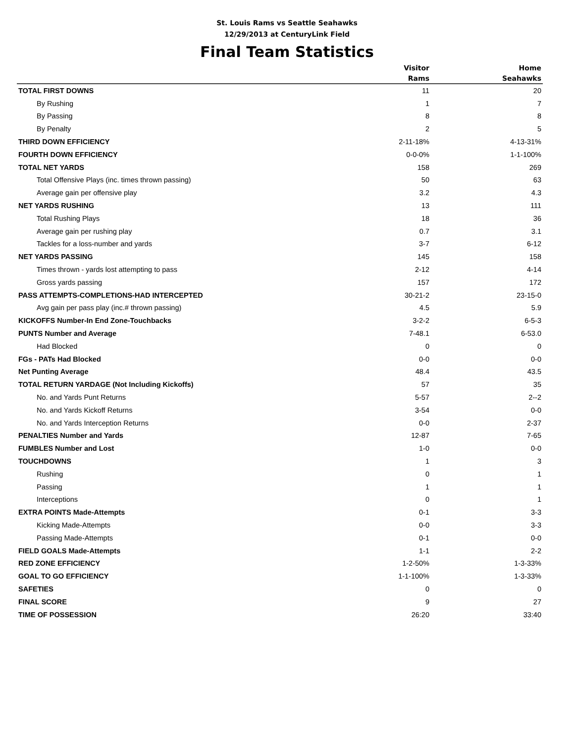St. Louis Rams vs Seattle Seahawks
12/29/2013 at CenturyLink Field
Final Team Statistics
| | Visitor | Home |
| --- | --- | --- |
| | Rams | Seahawks |
| TOTAL FIRST DOWNS | 11 | 20 |
| By Rushing | 1 | 7 |
| By Passing | 8 | 8 |
| By Penalty | 2 | 5 |
| THIRD DOWN EFFICIENCY | 2-11-18% | 4-13-31% |
| FOURTH DOWN EFFICIENCY | 0-0-0% | 1-1-100% |
| TOTAL NET YARDS | 158 | 269 |
| Total Offensive Plays (inc. times thrown passing) | 50 | 63 |
| Average gain per offensive play | 3.2 | 4.3 |
| NET YARDS RUSHING | 13 | 111 |
| Total Rushing Plays | 18 | 36 |
| Average gain per rushing play | 0.7 | 3.1 |
| Tackles for a loss-number and yards | 3-7 | 6-12 |
| NET YARDS PASSING | 145 | 158 |
| Times thrown - yards lost attempting to pass | 2-12 | 4-14 |
| Gross yards passing | 157 | 172 |
| PASS ATTEMPTS-COMPLETIONS-HAD INTERCEPTED | 30-21-2 | 23-15-0 |
| Avg gain per pass play (inc.# thrown passing) | 4.5 | 5.9 |
| KICKOFFS Number-In End Zone-Touchbacks | 3-2-2 | 6-5-3 |
| PUNTS Number and Average | 7-48.1 | 6-53.0 |
| Had Blocked | 0 | 0 |
| FGs - PATs Had Blocked | 0-0 | 0-0 |
| Net Punting Average | 48.4 | 43.5 |
| TOTAL RETURN YARDAGE (Not Including Kickoffs) | 57 | 35 |
| No. and Yards Punt Returns | 5-57 | 2--2 |
| No. and Yards Kickoff Returns | 3-54 | 0-0 |
| No. and Yards Interception Returns | 0-0 | 2-37 |
| PENALTIES Number and Yards | 12-87 | 7-65 |
| FUMBLES Number and Lost | 1-0 | 0-0 |
| TOUCHDOWNS | 1 | 3 |
| Rushing | 0 | 1 |
| Passing | 1 | 1 |
| Interceptions | 0 | 1 |
| EXTRA POINTS Made-Attempts | 0-1 | 3-3 |
| Kicking Made-Attempts | 0-0 | 3-3 |
| Passing Made-Attempts | 0-1 | 0-0 |
| FIELD GOALS Made-Attempts | 1-1 | 2-2 |
| RED ZONE EFFICIENCY | 1-2-50% | 1-3-33% |
| GOAL TO GO EFFICIENCY | 1-1-100% | 1-3-33% |
| SAFETIES | 0 | 0 |
| FINAL SCORE | 9 | 27 |
| TIME OF POSSESSION | 26:20 | 33:40 |